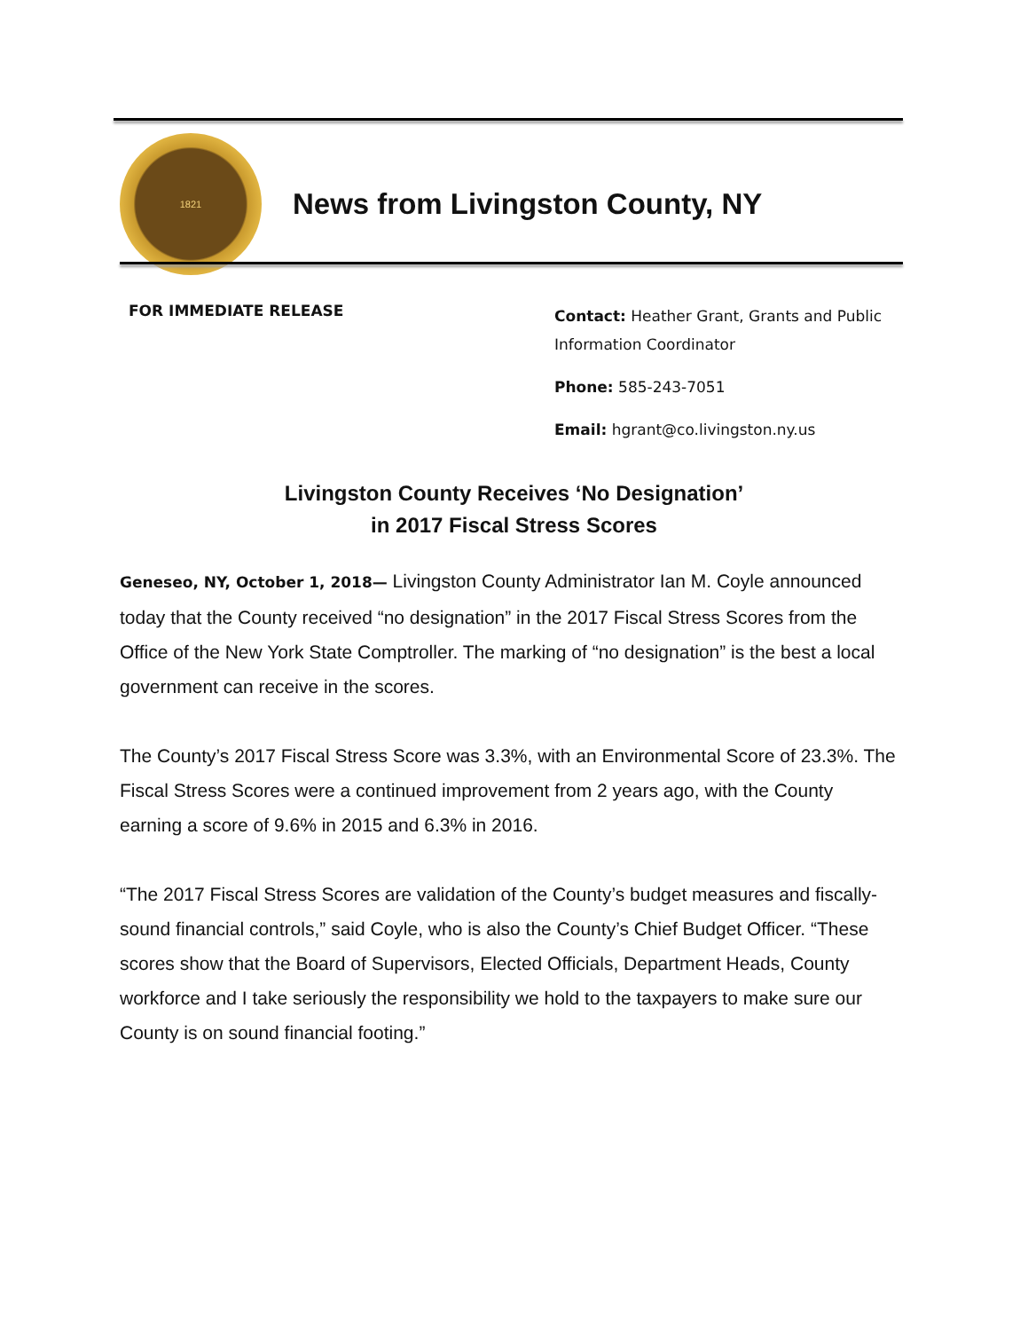1821
News from Livingston County, NY
FOR IMMEDIATE RELEASE
Contact: Heather Grant, Grants and Public Information Coordinator
Phone: 585-243-7051
Email: hgrant@co.livingston.ny.us
Livingston County Receives ‘No Designation’
in 2017 Fiscal Stress Scores
Geneseo, NY, October 1, 2018— Livingston County Administrator Ian M. Coyle announced today that the County received “no designation” in the 2017 Fiscal Stress Scores from the Office of the New York State Comptroller. The marking of “no designation” is the best a local government can receive in the scores.
The County’s 2017 Fiscal Stress Score was 3.3%, with an Environmental Score of 23.3%. The Fiscal Stress Scores were a continued improvement from 2 years ago, with the County earning a score of 9.6% in 2015 and 6.3% in 2016.
“The 2017 Fiscal Stress Scores are validation of the County’s budget measures and fiscally-sound financial controls,” said Coyle, who is also the County’s Chief Budget Officer. “These scores show that the Board of Supervisors, Elected Officials, Department Heads, County workforce and I take seriously the responsibility we hold to the taxpayers to make sure our County is on sound financial footing.”